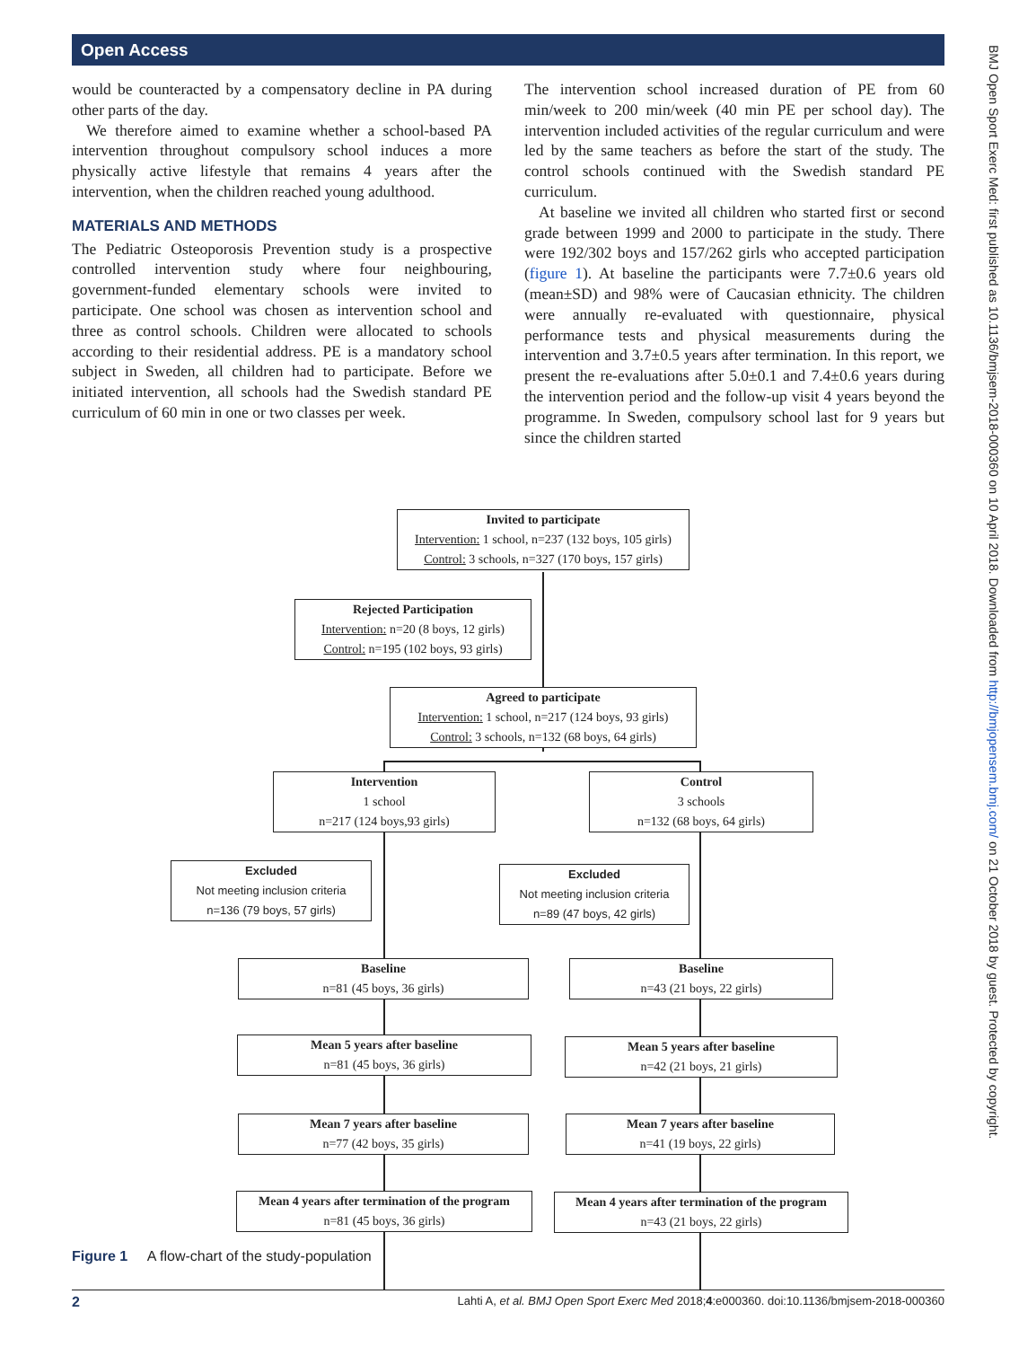Open Access
would be counteracted by a compensatory decline in PA during other parts of the day.
We therefore aimed to examine whether a school-based PA intervention throughout compulsory school induces a more physically active lifestyle that remains 4 years after the intervention, when the children reached young adulthood.
MATERIALS AND METHODS
The Pediatric Osteoporosis Prevention study is a prospective controlled intervention study where four neighbouring, government-funded elementary schools were invited to participate. One school was chosen as intervention school and three as control schools. Children were allocated to schools according to their residential address. PE is a mandatory school subject in Sweden, all children had to participate. Before we initiated intervention, all schools had the Swedish standard PE curriculum of 60 min in one or two classes per week.
The intervention school increased duration of PE from 60 min/week to 200 min/week (40 min PE per school day). The intervention included activities of the regular curriculum and were led by the same teachers as before the start of the study. The control schools continued with the Swedish standard PE curriculum.
At baseline we invited all children who started first or second grade between 1999 and 2000 to participate in the study. There were 192/302 boys and 157/262 girls who accepted participation (figure 1). At baseline the participants were 7.7±0.6 years old (mean±SD) and 98% were of Caucasian ethnicity. The children were annually re-evaluated with questionnaire, physical performance tests and physical measurements during the intervention and 3.7±0.5 years after termination. In this report, we present the re-evaluations after 5.0±0.1 and 7.4±0.6 years during the intervention period and the follow-up visit 4 years beyond the programme. In Sweden, compulsory school last for 9 years but since the children started
Invited to participate
Intervention: 1 school, n=237 (132 boys, 105 girls)
Control: 3 schools, n=327 (170 boys, 157 girls)
Rejected Participation
Intervention: n=20 (8 boys, 12 girls)
Control: n=195 (102 boys, 93 girls)
Agreed to participate
Intervention: 1 school, n=217 (124 boys, 93 girls)
Control: 3 schools, n=132 (68 boys, 64 girls)
Intervention
1 school
n=217 (124 boys,93 girls)
Control
3 schools
n=132 (68 boys, 64 girls)
Excluded
Not meeting inclusion criteria
n=136 (79 boys, 57 girls)
Excluded
Not meeting inclusion criteria
n=89 (47 boys, 42 girls)
Baseline
n=81 (45 boys, 36 girls)
Baseline
n=43 (21 boys, 22 girls)
Mean 5 years after baseline
n=81 (45 boys, 36 girls)
Mean 5 years after baseline
n=42 (21 boys, 21 girls)
Mean 7 years after baseline
n=77 (42 boys, 35 girls)
Mean 7 years after baseline
n=41 (19 boys, 22 girls)
Mean 4 years after termination of the program
n=81 (45 boys, 36 girls)
Mean 4 years after termination of the program
n=43 (21 boys, 22 girls)
Figure 1 A flow-chart of the study-population
2 Lahti A, et al. BMJ Open Sport Exerc Med 2018;4:e000360. doi:10.1136/bmjsem-2018-000360
BMJ Open Sport Exerc Med: first published as 10.1136/bmjsem-2018-000360 on 10 April 2018. Downloaded from http://bmjopensem.bmj.com/ on 21 October 2018 by guest. Protected by copyright.